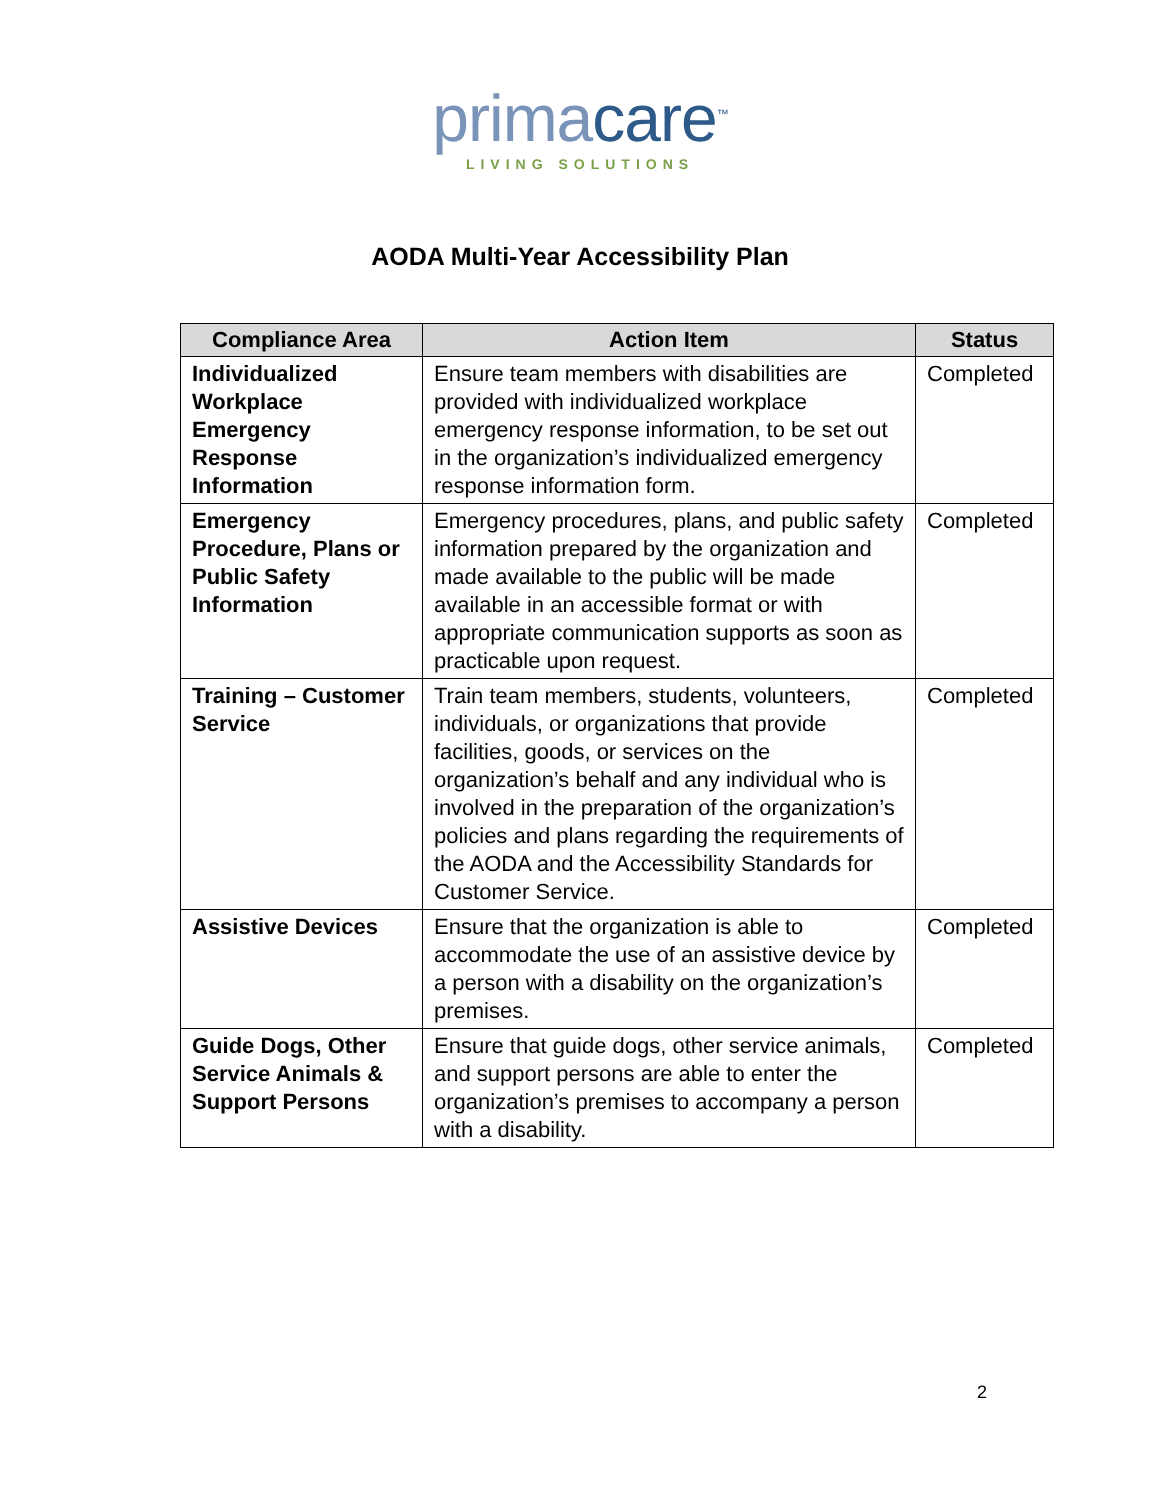primacare<sup>™</sup>
LIVING SOLUTIONS
AODA Multi-Year Accessibility Plan
| Compliance Area | Action Item | Status |
| --- | --- | --- |
| Individualized Workplace Emergency Response Information | Ensure team members with disabilities are provided with individualized workplace emergency response information, to be set out in the organization’s individualized emergency response information form. | Completed |
| Emergency Procedure, Plans or Public Safety Information | Emergency procedures, plans, and public safety information prepared by the organization and made available to the public will be made available in an accessible format or with appropriate communication supports as soon as practicable upon request. | Completed |
| Training – Customer Service | Train team members, students, volunteers, individuals, or organizations that provide facilities, goods, or services on the organization’s behalf and any individual who is involved in the preparation of the organization’s policies and plans regarding the requirements of the AODA and the Accessibility Standards for Customer Service. | Completed |
| Assistive Devices | Ensure that the organization is able to accommodate the use of an assistive device by a person with a disability on the organization’s premises. | Completed |
| Guide Dogs, Other Service Animals & Support Persons | Ensure that guide dogs, other service animals, and support persons are able to enter the organization’s premises to accompany a person with a disability. | Completed |
2